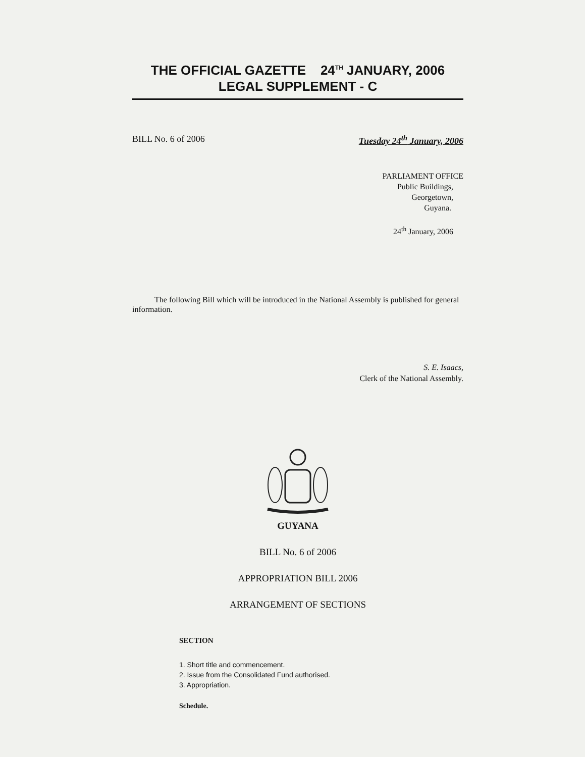THE OFFICIAL GAZETTE 24<sup>TH</sup> JANUARY, 2006
LEGAL SUPPLEMENT - C
BILL No. 6 of 2006 Tuesday 24<sup>th</sup> January, 2006
PARLIAMENT OFFICE
Public Buildings,
Georgetown,
Guyana.
24<sup>th</sup> January, 2006
The following Bill which will be introduced in the National Assembly is published for general information.
S. E. Isaacs,
Clerk of the National Assembly.
GUYANA
BILL No. 6 of 2006
APPROPRIATION BILL 2006
ARRANGEMENT OF SECTIONS
SECTION
1. Short title and commencement.
2. Issue from the Consolidated Fund authorised.
3. Appropriation.
Schedule.